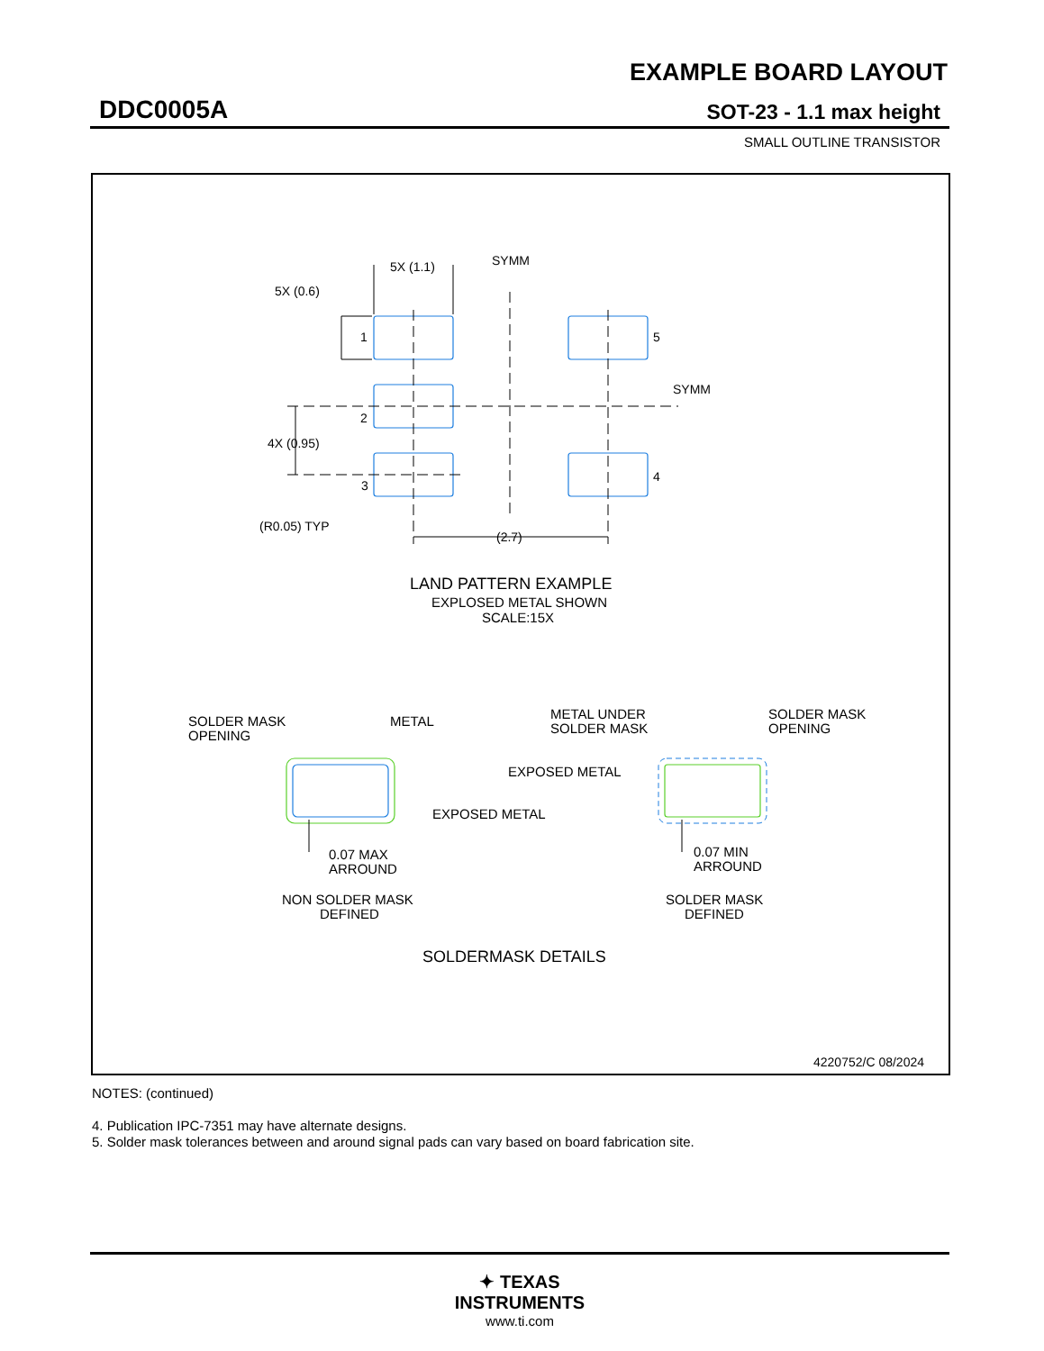EXAMPLE BOARD LAYOUT
DDC0005A SOT-23 - 1.1 max height
SMALL OUTLINE TRANSISTOR
5X (1.1)
SYMM
5X (0.6)
1
5
2
3
4
SYMM
4X (0.95)
(R0.05) TYP
(2.7)
LAND PATTERN EXAMPLE
EXPLOSED METAL SHOWN
SCALE:15X
SOLDER MASK
OPENING
METAL
EXPOSED METAL
0.07 MAX
ARROUND
NON SOLDER MASK
DEFINED
METAL UNDER
SOLDER MASK
SOLDER MASK
OPENING
EXPOSED METAL
0.07 MIN
ARROUND
SOLDER MASK
DEFINED
SOLDERMASK DETAILS
4220752/C 08/2024
NOTES: (continued)
4. Publication IPC-7351 may have alternate designs.
5. Solder mask tolerances between and around signal pads can vary based on board fabrication site.
✦ TEXAS
INSTRUMENTS
www.ti.com